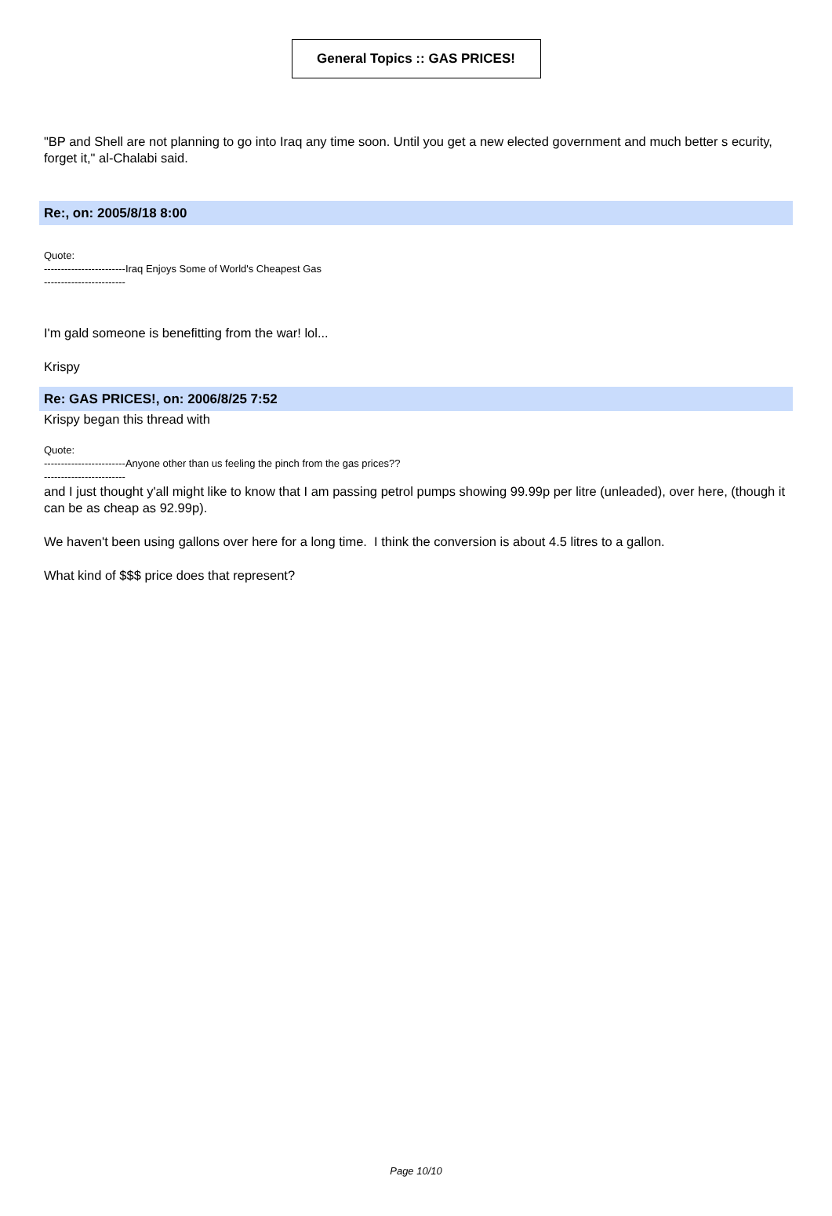General Topics :: GAS PRICES!
"BP and Shell are not planning to go into Iraq any time soon. Until you get a new elected government and much better s ecurity, forget it," al-Chalabi said.
Re:, on: 2005/8/18 8:00
Quote:
------------------------Iraq Enjoys Some of World's Cheapest Gas
------------------------
I'm gald someone is benefitting from the war! lol...
Krispy
Re: GAS PRICES!, on: 2006/8/25 7:52
Krispy began this thread with
Quote:
------------------------Anyone other than us feeling the pinch from the gas prices??
------------------------
and I just thought y'all might like to know that I am passing petrol pumps showing 99.99p per litre (unleaded), over here, (though it can be as cheap as 92.99p).
We haven't been using gallons over here for a long time. I think the conversion is about 4.5 litres to a gallon.
What kind of $$$ price does that represent?
Page 10/10